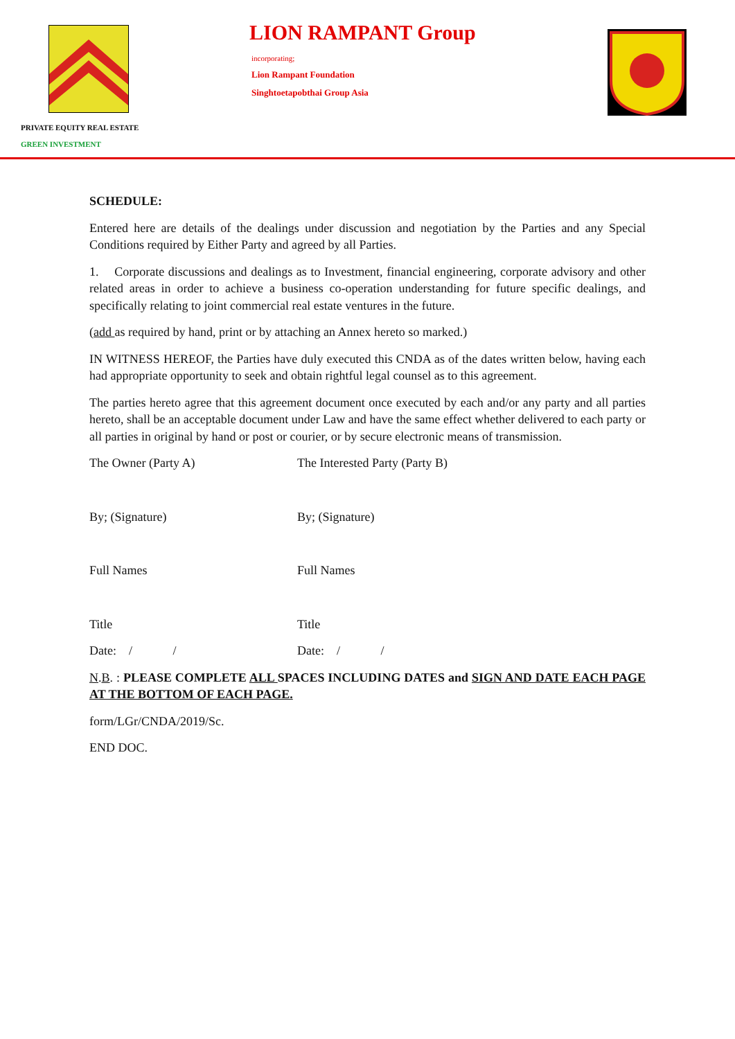LION RAMPANT Group
incorporating;
Lion Rampant Foundation
Singhtoetapobthai Group Asia
PRIVATE EQUITY REAL ESTATE
GREEN INVESTMENT
SCHEDULE:
Entered here are details of the dealings under discussion and negotiation by the Parties and any Special Conditions required by Either Party and agreed by all Parties.
1. Corporate discussions and dealings as to Investment, financial engineering, corporate advisory and other related areas in order to achieve a business co-operation understanding for future specific dealings, and specifically relating to joint commercial real estate ventures in the future.
(add as required by hand, print or by attaching an Annex hereto so marked.)
IN WITNESS HEREOF, the Parties have duly executed this CNDA as of the dates written below, having each had appropriate opportunity to seek and obtain rightful legal counsel as to this agreement.
The parties hereto agree that this agreement document once executed by each and/or any party and all parties hereto, shall be an acceptable document under Law and have the same effect whether delivered to each party or all parties in original by hand or post or courier, or by secure electronic means of transmission.
The Owner (Party A) The Interested Party (Party B)
By; (Signature) By; (Signature)
Full Names Full Names
Title Title
Date: / / Date: / /
N.B. : PLEASE COMPLETE ALL SPACES INCLUDING DATES and SIGN AND DATE EACH PAGE AT THE BOTTOM OF EACH PAGE.
form/LGr/CNDA/2019/Sc.
END DOC.